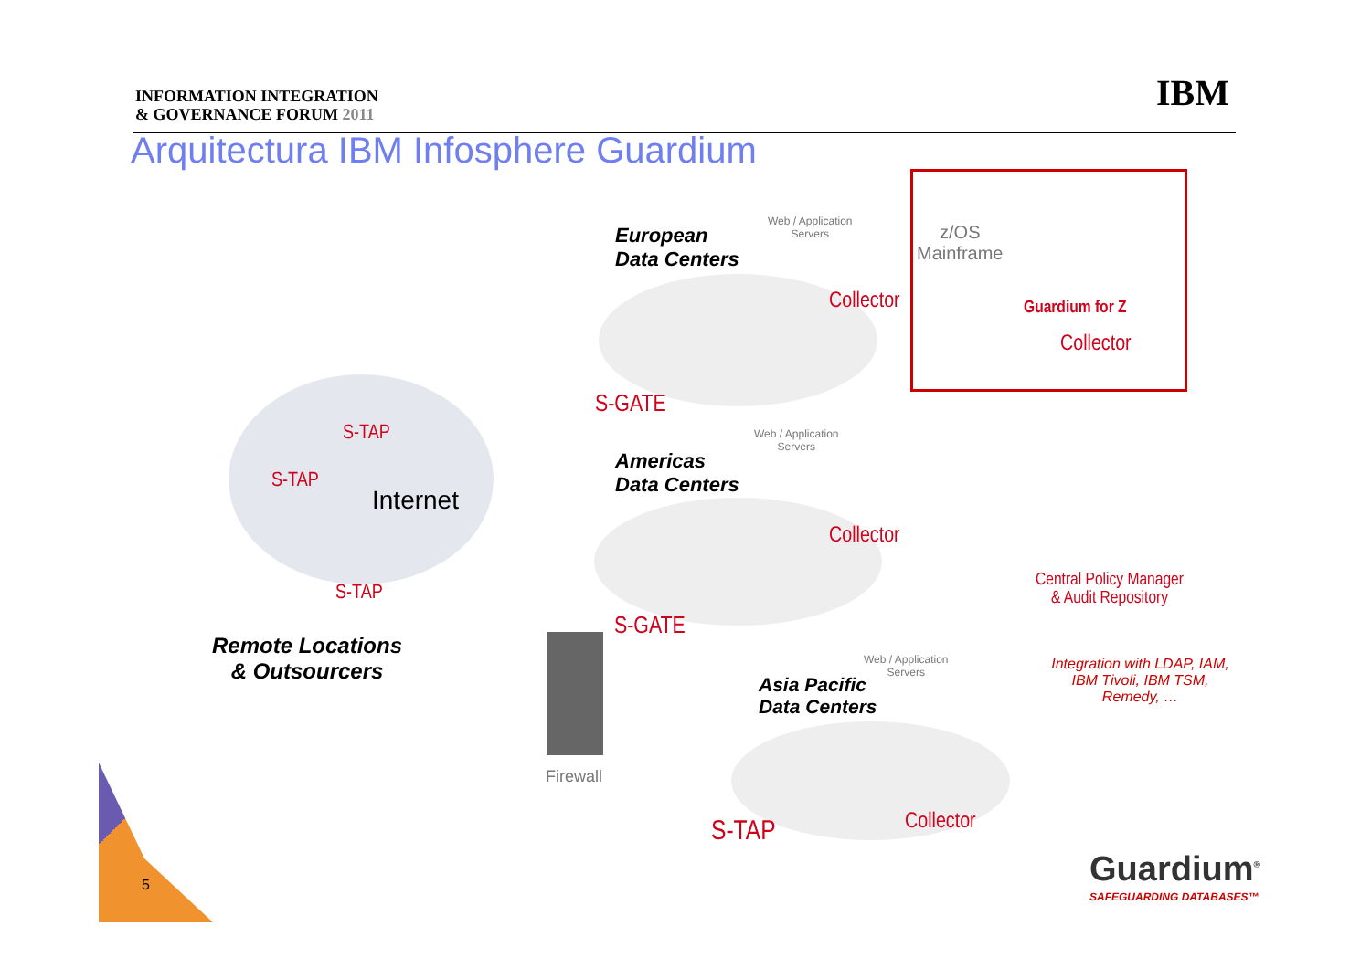INFORMATION INTEGRATION
& GOVERNANCE FORUM 2011
IBM
Arquitectura IBM Infosphere Guardium
European
Data Centers
Web / Application
Servers
Collector
S-GATE
z/OS
Mainframe
Guardium for Z
Collector
S-TAP
S-TAP
Internet
S-TAP
Web / Application
Servers
Americas
Data Centers
Collector
Central Policy Manager
& Audit Repository
S-GATE
Remote Locations
& Outsourcers
Web / Application
Servers
Integration with LDAP, IAM, IBM Tivoli, IBM TSM, Remedy, …
Asia Pacific
Data Centers
Firewall
Collector
S-TAP
Guardium<sup>®</sup>
SAFEGUARDING DATABASES™
5